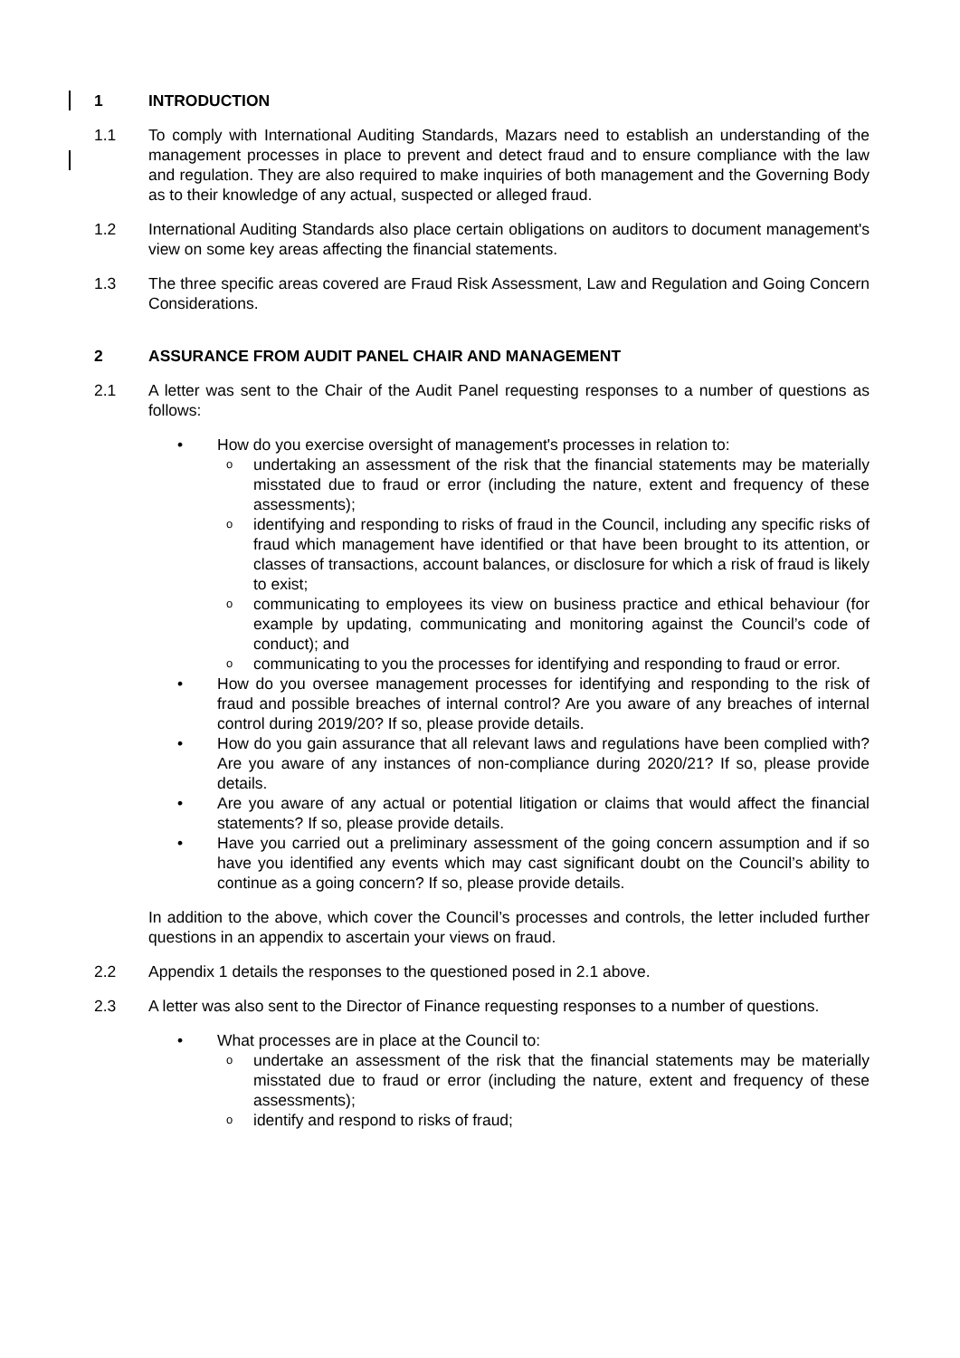1 INTRODUCTION
1.1 To comply with International Auditing Standards, Mazars need to establish an understanding of the management processes in place to prevent and detect fraud and to ensure compliance with the law and regulation. They are also required to make inquiries of both management and the Governing Body as to their knowledge of any actual, suspected or alleged fraud.
1.2 International Auditing Standards also place certain obligations on auditors to document management's view on some key areas affecting the financial statements.
1.3 The three specific areas covered are Fraud Risk Assessment, Law and Regulation and Going Concern Considerations.
2 ASSURANCE FROM AUDIT PANEL CHAIR AND MANAGEMENT
2.1 A letter was sent to the Chair of the Audit Panel requesting responses to a number of questions as follows:
• How do you exercise oversight of management's processes in relation to:
oundertaking an assessment of the risk that the financial statements may be materially misstated due to fraud or error (including the nature, extent and frequency of these assessments);
oidentifying and responding to risks of fraud in the Council, including any specific risks of fraud which management have identified or that have been brought to its attention, or classes of transactions, account balances, or disclosure for which a risk of fraud is likely to exist;
ocommunicating to employees its view on business practice and ethical behaviour (for example by updating, communicating and monitoring against the Council’s code of conduct); and
ocommunicating to you the processes for identifying and responding to fraud or error.
• How do you oversee management processes for identifying and responding to the risk of fraud and possible breaches of internal control? Are you aware of any breaches of internal control during 2019/20? If so, please provide details.
• How do you gain assurance that all relevant laws and regulations have been complied with? Are you aware of any instances of non-compliance during 2020/21? If so, please provide details.
• Are you aware of any actual or potential litigation or claims that would affect the financial statements? If so, please provide details.
• Have you carried out a preliminary assessment of the going concern assumption and if so have you identified any events which may cast significant doubt on the Council’s ability to continue as a going concern? If so, please provide details.
In addition to the above, which cover the Council’s processes and controls, the letter included further questions in an appendix to ascertain your views on fraud.
2.2 Appendix 1 details the responses to the questioned posed in 2.1 above.
2.3 A letter was also sent to the Director of Finance requesting responses to a number of questions.
• What processes are in place at the Council to:
oundertake an assessment of the risk that the financial statements may be materially misstated due to fraud or error (including the nature, extent and frequency of these assessments);
oidentify and respond to risks of fraud;